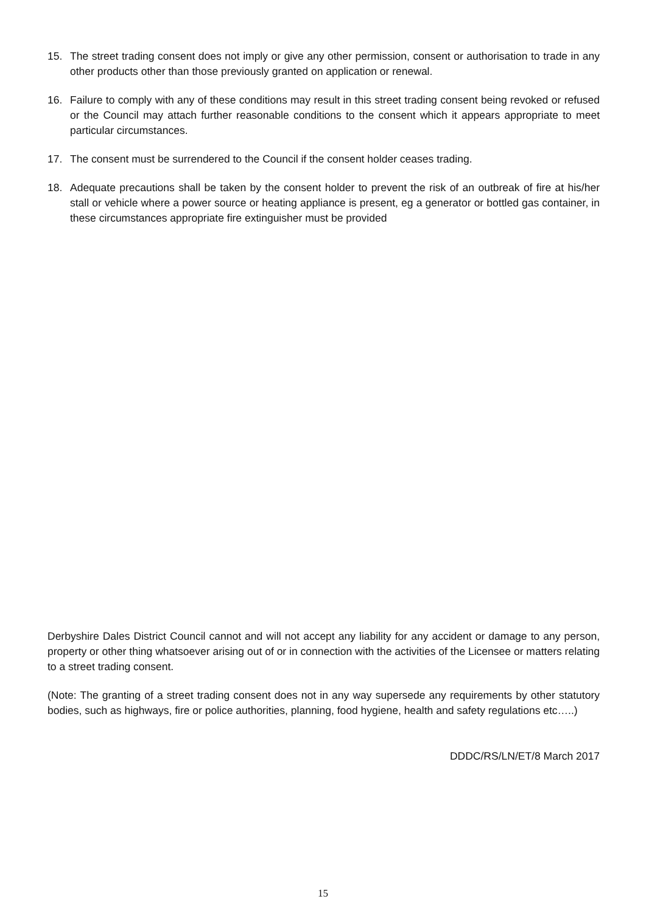15. The street trading consent does not imply or give any other permission, consent or authorisation to trade in any other products other than those previously granted on application or renewal.
16. Failure to comply with any of these conditions may result in this street trading consent being revoked or refused or the Council may attach further reasonable conditions to the consent which it appears appropriate to meet particular circumstances.
17. The consent must be surrendered to the Council if the consent holder ceases trading.
18. Adequate precautions shall be taken by the consent holder to prevent the risk of an outbreak of fire at his/her stall or vehicle where a power source or heating appliance is present, eg a generator or bottled gas container, in these circumstances appropriate fire extinguisher must be provided
Derbyshire Dales District Council cannot and will not accept any liability for any accident or damage to any person, property or other thing whatsoever arising out of or in connection with the activities of the Licensee or matters relating to a street trading consent.
(Note: The granting of a street trading consent does not in any way supersede any requirements by other statutory bodies, such as highways, fire or police authorities, planning, food hygiene, health and safety regulations etc…..)
DDDC/RS/LN/ET/8 March 2017
15